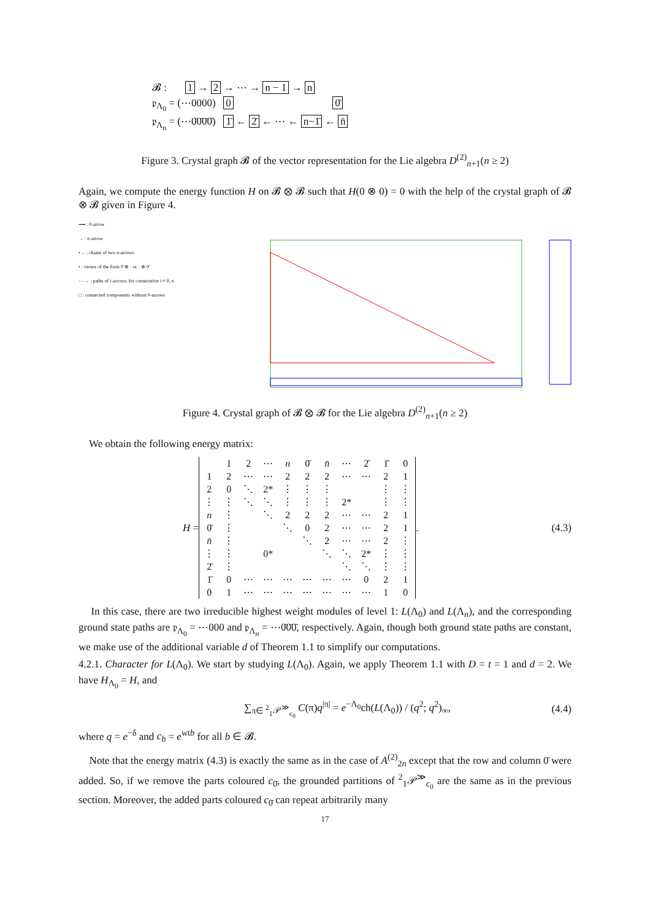𝓑 : 1 → 2 → ⋯ → n − 1 → n
𝔭<sub>Λ<sub>0</sub></sub> = (⋯0000) 0 0̄
𝔭<sub>Λ<sub>n</sub></sub> = (⋯0̄0̄0̄0̄) 1̄ ← 2̄ ← ⋯ ← n−1̄ ← n̄
Figure 3. Crystal graph 𝓑 of the vector representation for the Lie algebra D<sup>(2)</sup><sub>n+1</sub>(n ≥ 2)
Again, we compute the energy function H on 𝓑 ⊗ 𝓑 such that H(0 ⊗ 0) = 0 with the help of the crystal graph of 𝓑 ⊗ 𝓑 given in Figure 4.
⟶ : 0-arrow
→ : n-arrow
•→ : chains of two n-arrows
• : vertex of the form 0̄ ⊗ · or · ⊗ 0̄
- - → : paths of i-arrows, for consecutive i ≠ 0, n
□ : connected components without 0-arrows
Figure 4. Crystal graph of 𝓑 ⊗ 𝓑 for the Lie algebra D<sup>(2)</sup><sub>n+1</sub>(n ≥ 2)
We obtain the following energy matrix:
H =
| | 1 | 2 | ⋯ | n | 0̄ | n̄ | ⋯ | 2̄ | 1̄ | 0 |
| --- | --- | --- | --- | --- | --- | --- | --- | --- | --- | --- |
| 1 | 2 | ⋯ | ⋯ | 2 | 2 | 2 | ⋯ | ⋯ | 2 | 1 |
| 2 | 0 | ⋱ | 2* | ⋮ | ⋮ | ⋮ | | | ⋮ | ⋮ |
| ⋮ | ⋮ | ⋱ | ⋱ | ⋮ | ⋮ | ⋮ | 2* | | ⋮ | ⋮ |
| n | ⋮ | | ⋱ | 2 | 2 | 2 | ⋯ | ⋯ | 2 | 1 |
| 0̄ | ⋮ | | | ⋱ | 0 | 2 | ⋯ | ⋯ | 2 | 1 |
| n̄ | ⋮ | | | | ⋱ | 2 | ⋯ | ⋯ | 2 | ⋮ |
| ⋮ | ⋮ | | 0* | | | ⋱ | ⋱ | 2* | ⋮ | ⋮ |
| 2̄ | ⋮ | | | | | | ⋱ | ⋱ | ⋮ | ⋮ |
| 1̄ | 0 | ⋯ | ⋯ | ⋯ | ⋯ | ⋯ | ⋯ | 0 | 2 | 1 |
| 0 | 1 | ⋯ | ⋯ | ⋯ | ⋯ | ⋯ | ⋯ | ⋯ | 1 | 0 |
.
(4.3)
In this case, there are two irreducible highest weight modules of level 1: L(Λ<sub>0</sub>) and L(Λ<sub>n</sub>), and the corresponding ground state paths are 𝔭<sub>Λ<sub>0</sub></sub> = ⋯000 and 𝔭<sub>Λ<sub>n</sub></sub> = ⋯0̄0̄0̄, respectively. Again, though both ground state paths are constant, we make use of the additional variable d of Theorem 1.1 to simplify our computations.
4.2.1. Character for L(Λ<sub>0</sub>). We start by studying L(Λ<sub>0</sub>). Again, we apply Theorem 1.1 with D = t = 1 and d = 2. We have H<sub>Λ<sub>0</sub></sub> = H, and
∑<sub>π∈ <sup>2</sup><sub>1</sub>𝒫<sup>≫</sup><sub>c<sub>0</sub></sub></sub> C(π)q<sup>|π|</sup> = e<sup>−Λ<sub>0</sub></sup>ch(L(Λ<sub>0</sub>)) / (q<sup>2</sup>; q<sup>2</sup>)<sub>∞</sub>, (4.4)
where q = e<sup>−δ</sup> and c<sub>b</sub> = e<sup>wtb</sup> for all b ∈ 𝓑.
Note that the energy matrix (4.3) is exactly the same as in the case of A<sup>(2)</sup><sub>2n</sub> except that the row and column 0̄ were added. So, if we remove the parts coloured c<sub>0̄</sub>, the grounded partitions of <sup>2</sup><sub>1</sub>𝒫<sup>≫</sup><sub>c<sub>0</sub></sub> are the same as in the previous section. Moreover, the added parts coloured c<sub>0̄</sub> can repeat arbitrarily many
17